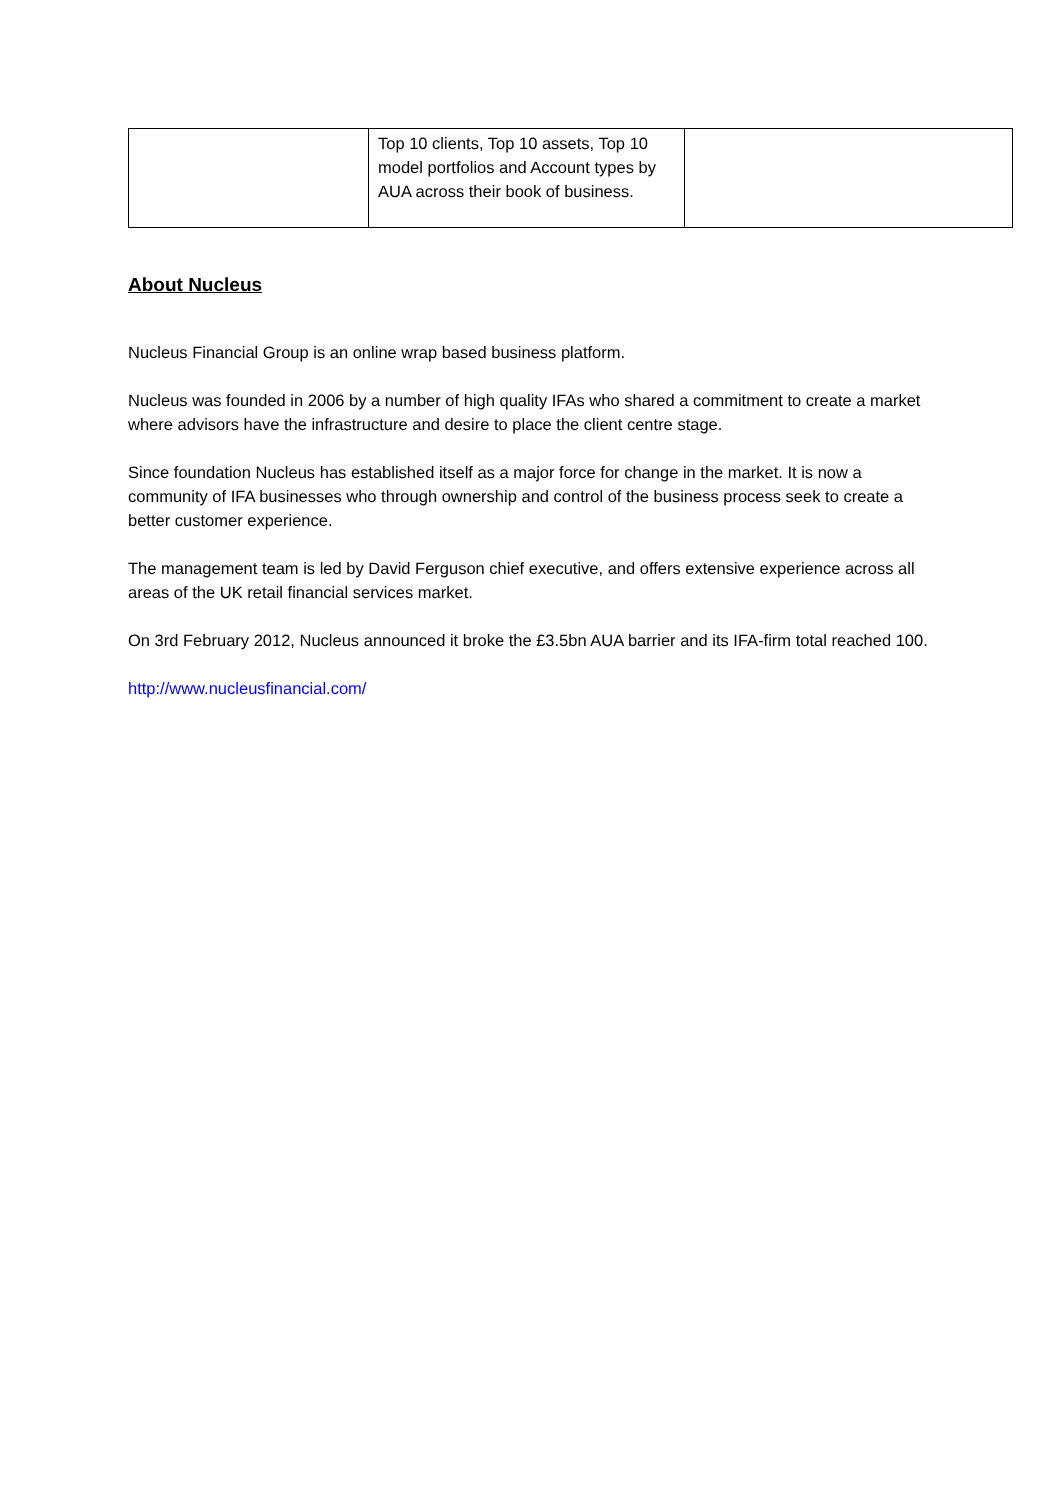| | Top 10 clients, Top 10 assets, Top 10 model portfolios and Account types by AUA across their book of business. | |
About Nucleus
Nucleus Financial Group is an online wrap based business platform.
Nucleus was founded in 2006 by a number of high quality IFAs who shared a commitment to create a market where advisors have the infrastructure and desire to place the client centre stage.
Since foundation Nucleus has established itself as a major force for change in the market. It is now a community of IFA businesses who through ownership and control of the business process seek to create a better customer experience.
The management team is led by David Ferguson chief executive, and offers extensive experience across all areas of the UK retail financial services market.
On 3rd February 2012, Nucleus announced it broke the £3.5bn AUA barrier and its IFA-firm total reached 100.
http://www.nucleusfinancial.com/